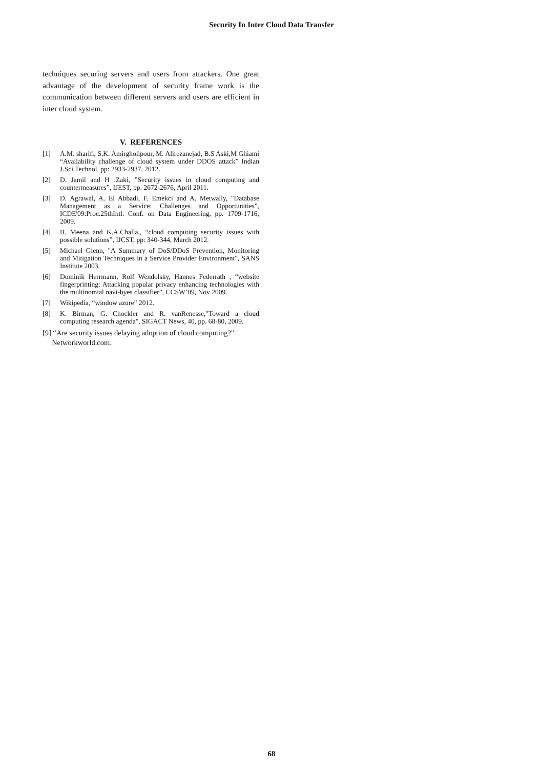Security In Inter Cloud Data Transfer
techniques securing servers and users from attackers. One great advantage of the development of security frame work is the communication between different servers and users are efficient in inter cloud system.
V. REFERENCES
[1] A.M. sharifi, S.K. Amirgholipour, M. Alirezanejad, B.S Aski,M Ghiami “Availability challenge of cloud system under DDOS attack” Indian J.Sci.Technol. pp: 2933-2937, 2012.
[2] D. Jamil and H .Zaki, ”Security issues in cloud computing and countermeasures”, IJEST, pp: 2672-2676, April 2011.
[3] D. Agrawal, A. El Abbadi, F. Emekci and A. Metwally, "Database Management as a Service: Challenges and Opportunities", ICDE'09:Proc.25thIntl. Conf. on Data Engineering, pp. 1709-1716, 2009.
[4] B. Meena and K.A.Challa,, “cloud computing security issues with possible solutions”, IJCST, pp: 340-344, March 2012.
[5] Michael Glenn, "A Summary of DoS/DDoS Prevention, Monitoring and Mitigation Techniques in a Service Provider Environment", SANS Institute 2003.
[6] Dominik Herrmann, Rolf Wendolsky, Hannes Federrath , “website fingerprinting: Attacking popular privacy enhancing technologies with the multinomial navi-byes classifier”, CCSW’09, Nov 2009.
[7] Wikipedia, “window azure” 2012.
[8] K. Birman, G. Chockler and R. vanRenesse,"Toward a cloud computing research agenda", SIGACT News, 40, pp. 68-80, 2009.
[9] “Are security issues delaying adoption of cloud computing?"
Networkworld.com.
68